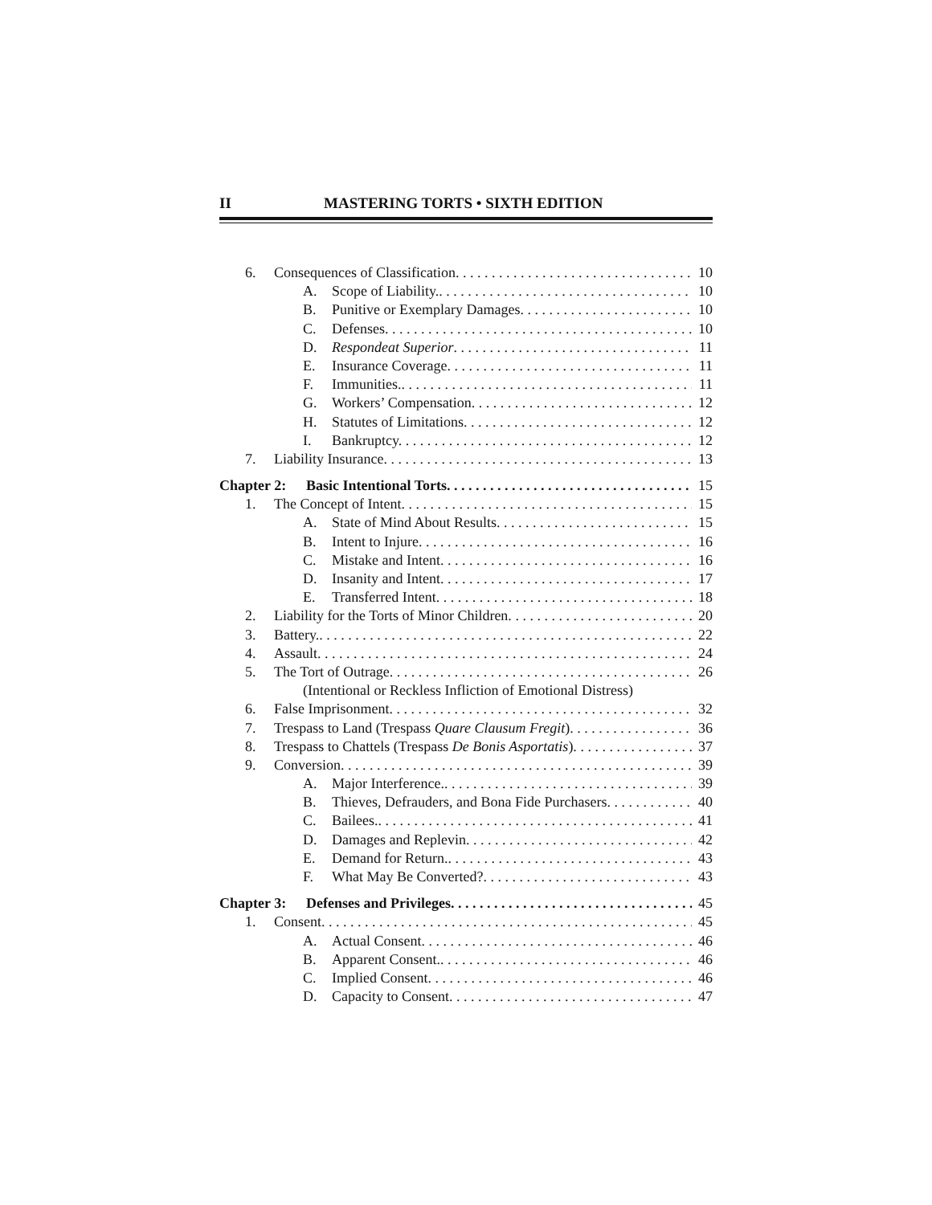II MASTERING TORTS • SIXTH EDITION
6. Consequences of Classification. 10
A. Scope of Liability.. 10
B. Punitive or Exemplary Damages. 10
C. Defenses. 10
D. Respondeat Superior. 11
E. Insurance Coverage. 11
F. Immunities.. 11
G. Workers’ Compensation. 12
H. Statutes of Limitations. 12
I. Bankruptcy. 12
7. Liability Insurance. 13
Chapter 2: Basic Intentional Torts. 15
1. The Concept of Intent. 15
A. State of Mind About Results. 15
B. Intent to Injure. 16
C. Mistake and Intent. 16
D. Insanity and Intent. 17
E. Transferred Intent. 18
2. Liability for the Torts of Minor Children. 20
3. Battery.. 22
4. Assault. 24
5. The Tort of Outrage. 26
(Intentional or Reckless Infliction of Emotional Distress)
6. False Imprisonment. 32
7. Trespass to Land (Trespass Quare Clausum Fregit). 36
8. Trespass to Chattels (Trespass De Bonis Asportatis). 37
9. Conversion. 39
A. Major Interference.. 39
B. Thieves, Defrauders, and Bona Fide Purchasers. 40
C. Bailees.. 41
D. Damages and Replevin. 42
E. Demand for Return.. 43
F. What May Be Converted?. 43
Chapter 3: Defenses and Privileges. 45
1. Consent. 45
A. Actual Consent. 46
B. Apparent Consent.. 46
C. Implied Consent. 46
D. Capacity to Consent. 47